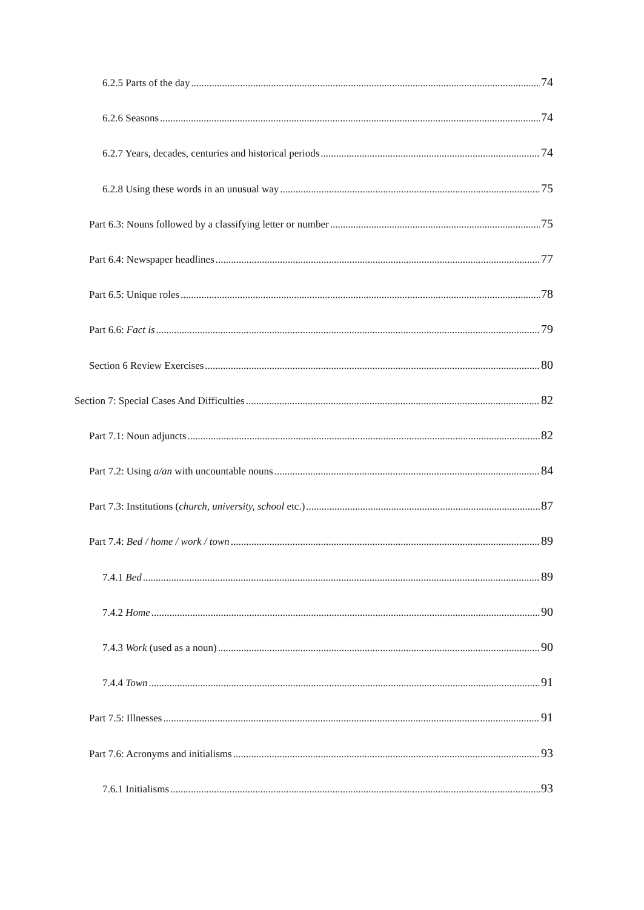6.2.5 Parts of the day 74
6.2.6 Seasons 74
6.2.7 Years, decades, centuries and historical periods 74
6.2.8 Using these words in an unusual way 75
Part 6.3: Nouns followed by a classifying letter or number 75
Part 6.4: Newspaper headlines 77
Part 6.5: Unique roles 78
Part 6.6: Fact is 79
Section 6 Review Exercises 80
Section 7: Special Cases And Difficulties 82
Part 7.1: Noun adjuncts 82
Part 7.2: Using a/an with uncountable nouns 84
Part 7.3: Institutions (church, university, school etc.) 87
Part 7.4: Bed / home / work / town 89
7.4.1 Bed 89
7.4.2 Home 90
7.4.3 Work (used as a noun) 90
7.4.4 Town 91
Part 7.5: Illnesses 91
Part 7.6: Acronyms and initialisms 93
7.6.1 Initialisms 93